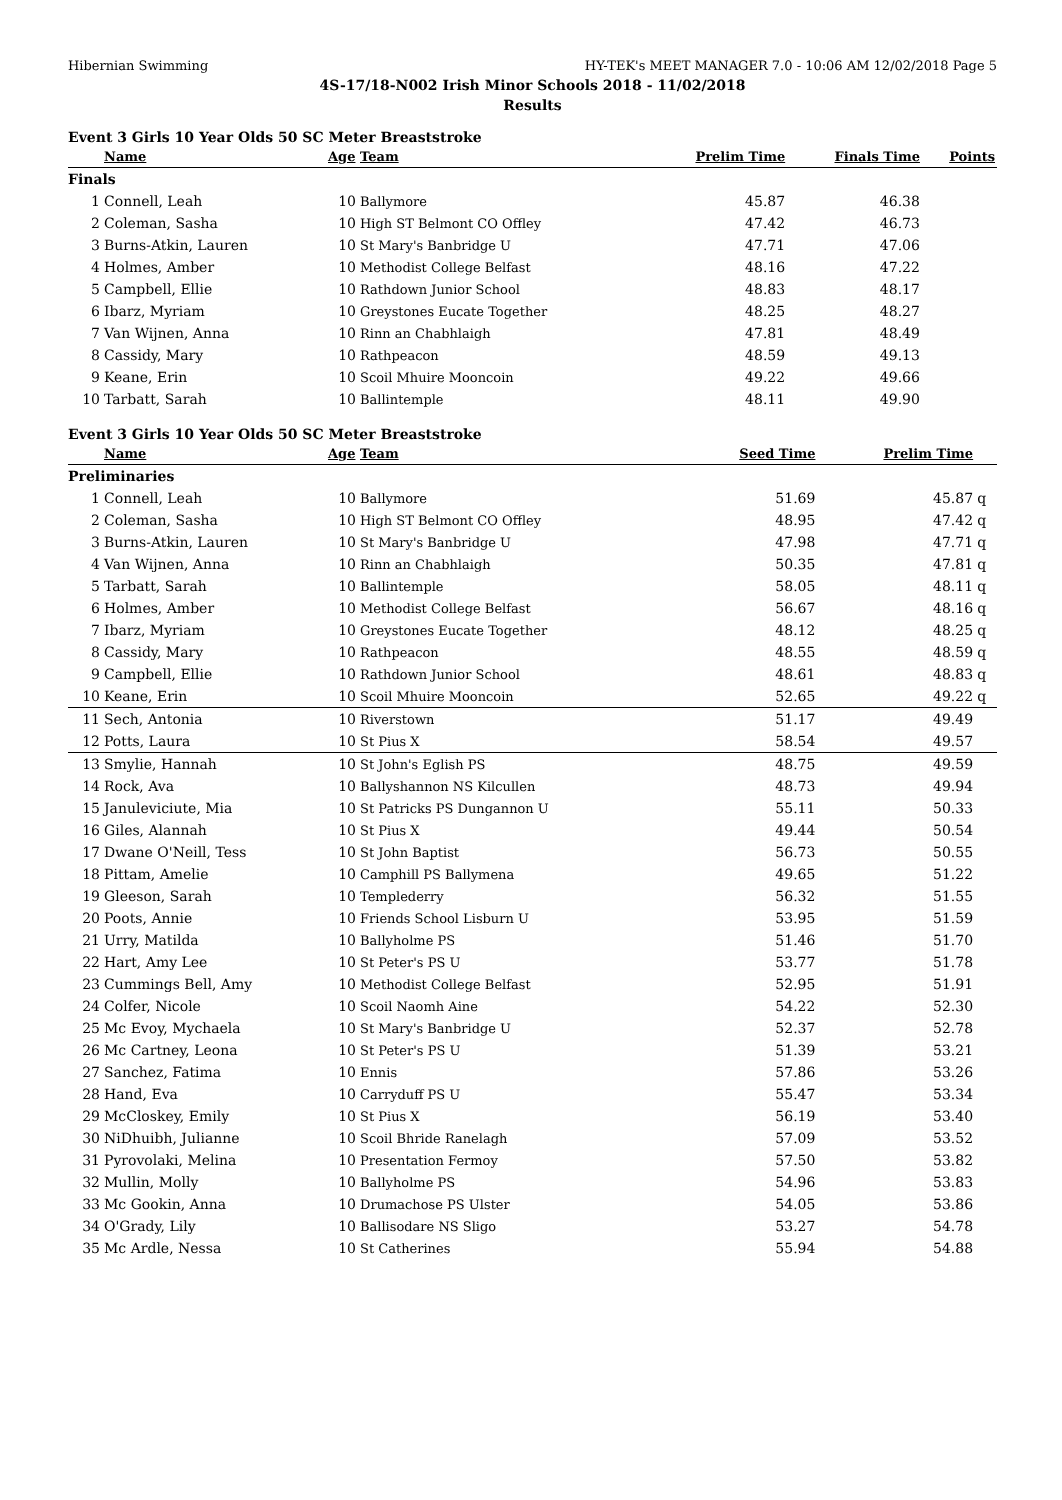Hibernian Swimming HY-TEK's MEET MANAGER 7.0 - 10:06 AM 12/02/2018 Page 5
4S-17/18-N002 Irish Minor Schools 2018 - 11/02/2018
Results
Event 3 Girls 10 Year Olds 50 SC Meter Breaststroke
| | Name | Age | Team | Prelim Time | Finals Time | Points |
| --- | --- | --- | --- | --- | --- | --- |
| Finals | | | | | | |
| 1 | Connell, Leah | 10 | Ballymore | 45.87 | 46.38 | |
| 2 | Coleman, Sasha | 10 | High ST Belmont CO Offley | 47.42 | 46.73 | |
| 3 | Burns-Atkin, Lauren | 10 | St Mary's Banbridge U | 47.71 | 47.06 | |
| 4 | Holmes, Amber | 10 | Methodist College Belfast | 48.16 | 47.22 | |
| 5 | Campbell, Ellie | 10 | Rathdown Junior School | 48.83 | 48.17 | |
| 6 | Ibarz, Myriam | 10 | Greystones Eucate Together | 48.25 | 48.27 | |
| 7 | Van Wijnen, Anna | 10 | Rinn an Chabhlaigh | 47.81 | 48.49 | |
| 8 | Cassidy, Mary | 10 | Rathpeacon | 48.59 | 49.13 | |
| 9 | Keane, Erin | 10 | Scoil Mhuire Mooncoin | 49.22 | 49.66 | |
| 10 | Tarbatt, Sarah | 10 | Ballintemple | 48.11 | 49.90 | |
Event 3 Girls 10 Year Olds 50 SC Meter Breaststroke
| | Name | Age | Team | Seed Time | Prelim Time | |
| --- | --- | --- | --- | --- | --- | --- |
| Preliminaries | | | | | | |
| 1 | Connell, Leah | 10 | Ballymore | 51.69 | 45.87 | q |
| 2 | Coleman, Sasha | 10 | High ST Belmont CO Offley | 48.95 | 47.42 | q |
| 3 | Burns-Atkin, Lauren | 10 | St Mary's Banbridge U | 47.98 | 47.71 | q |
| 4 | Van Wijnen, Anna | 10 | Rinn an Chabhlaigh | 50.35 | 47.81 | q |
| 5 | Tarbatt, Sarah | 10 | Ballintemple | 58.05 | 48.11 | q |
| 6 | Holmes, Amber | 10 | Methodist College Belfast | 56.67 | 48.16 | q |
| 7 | Ibarz, Myriam | 10 | Greystones Eucate Together | 48.12 | 48.25 | q |
| 8 | Cassidy, Mary | 10 | Rathpeacon | 48.55 | 48.59 | q |
| 9 | Campbell, Ellie | 10 | Rathdown Junior School | 48.61 | 48.83 | q |
| 10 | Keane, Erin | 10 | Scoil Mhuire Mooncoin | 52.65 | 49.22 | q |
| 11 | Sech, Antonia | 10 | Riverstown | 51.17 | 49.49 | |
| 12 | Potts, Laura | 10 | St Pius X | 58.54 | 49.57 | |
| 13 | Smylie, Hannah | 10 | St John's Eglish PS | 48.75 | 49.59 | |
| 14 | Rock, Ava | 10 | Ballyshannon NS Kilcullen | 48.73 | 49.94 | |
| 15 | Januleviciute, Mia | 10 | St Patricks PS Dungannon U | 55.11 | 50.33 | |
| 16 | Giles, Alannah | 10 | St Pius X | 49.44 | 50.54 | |
| 17 | Dwane O'Neill, Tess | 10 | St John Baptist | 56.73 | 50.55 | |
| 18 | Pittam, Amelie | 10 | Camphill PS Ballymena | 49.65 | 51.22 | |
| 19 | Gleeson, Sarah | 10 | Templederry | 56.32 | 51.55 | |
| 20 | Poots, Annie | 10 | Friends School Lisburn U | 53.95 | 51.59 | |
| 21 | Urry, Matilda | 10 | Ballyholme PS | 51.46 | 51.70 | |
| 22 | Hart, Amy Lee | 10 | St Peter's PS U | 53.77 | 51.78 | |
| 23 | Cummings Bell, Amy | 10 | Methodist College Belfast | 52.95 | 51.91 | |
| 24 | Colfer, Nicole | 10 | Scoil Naomh Aine | 54.22 | 52.30 | |
| 25 | Mc Evoy, Mychaela | 10 | St Mary's Banbridge U | 52.37 | 52.78 | |
| 26 | Mc Cartney, Leona | 10 | St Peter's PS U | 51.39 | 53.21 | |
| 27 | Sanchez, Fatima | 10 | Ennis | 57.86 | 53.26 | |
| 28 | Hand, Eva | 10 | Carryduff PS U | 55.47 | 53.34 | |
| 29 | McCloskey, Emily | 10 | St Pius X | 56.19 | 53.40 | |
| 30 | NiDhuibh, Julianne | 10 | Scoil Bhride Ranelagh | 57.09 | 53.52 | |
| 31 | Pyrovolaki, Melina | 10 | Presentation Fermoy | 57.50 | 53.82 | |
| 32 | Mullin, Molly | 10 | Ballyholme PS | 54.96 | 53.83 | |
| 33 | Mc Gookin, Anna | 10 | Drumachose PS Ulster | 54.05 | 53.86 | |
| 34 | O'Grady, Lily | 10 | Ballisodare NS Sligo | 53.27 | 54.78 | |
| 35 | Mc Ardle, Nessa | 10 | St Catherines | 55.94 | 54.88 | |